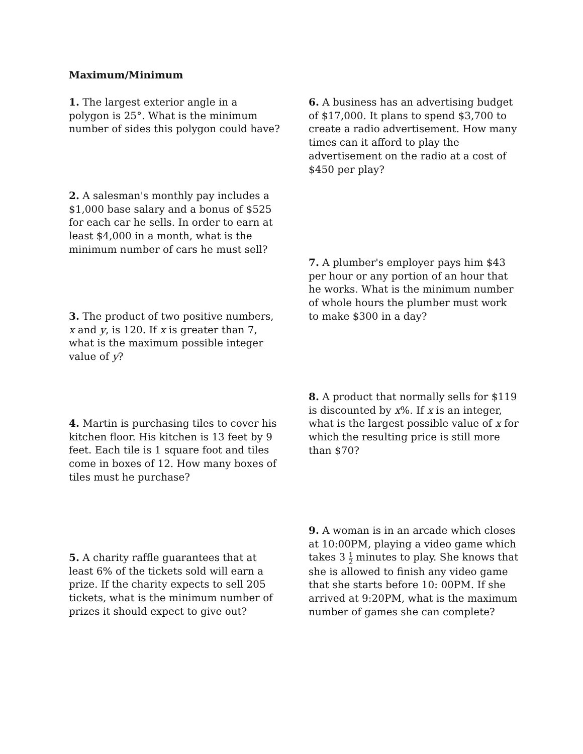Maximum/Minimum
1. The largest exterior angle in a polygon is 25°. What is the minimum number of sides this polygon could have?
2. A salesman's monthly pay includes a $1,000 base salary and a bonus of $525 for each car he sells. In order to earn at least $4,000 in a month, what is the minimum number of cars he must sell?
3. The product of two positive numbers, x and y, is 120. If x is greater than 7, what is the maximum possible integer value of y?
4. Martin is purchasing tiles to cover his kitchen floor. His kitchen is 13 feet by 9 feet. Each tile is 1 square foot and tiles come in boxes of 12. How many boxes of tiles must he purchase?
5. A charity raffle guarantees that at least 6% of the tickets sold will earn a prize. If the charity expects to sell 205 tickets, what is the minimum number of prizes it should expect to give out?
6. A business has an advertising budget of $17,000. It plans to spend $3,700 to create a radio advertisement. How many times can it afford to play the advertisement on the radio at a cost of $450 per play?
7. A plumber's employer pays him $43 per hour or any portion of an hour that he works. What is the minimum number of whole hours the plumber must work to make $300 in a day?
8. A product that normally sells for $119 is discounted by x%. If x is an integer, what is the largest possible value of x for which the resulting price is still more than $70?
9. A woman is in an arcade which closes at 10:00PM, playing a video game which takes 3 1 2 minutes to play. She knows that she is allowed to finish any video game that she starts before 10: 00PM. If she arrived at 9:20PM, what is the maximum number of games she can complete?